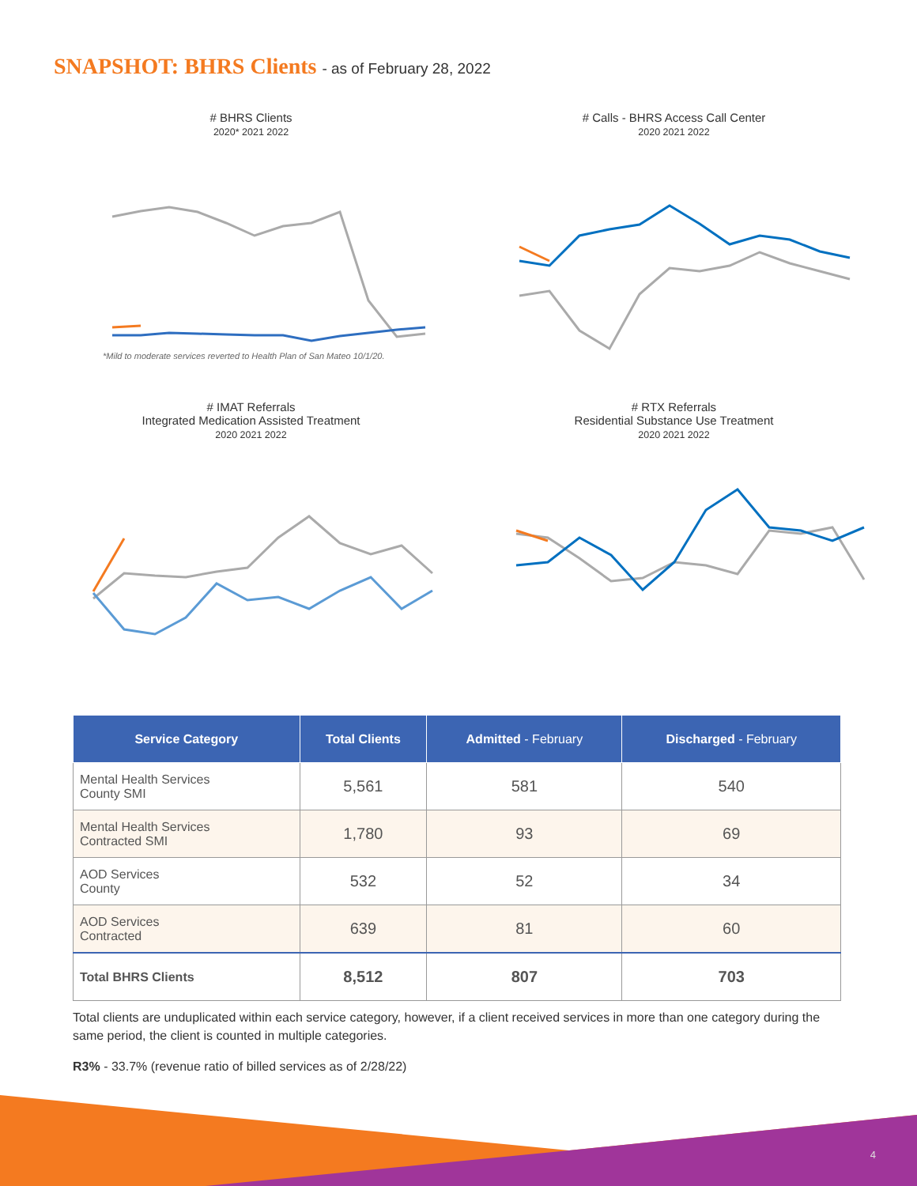SNAPSHOT: BHRS Clients - as of February 28, 2022
# BHRS Clients
2020* 2021 2022
*Mild to moderate services reverted to Health Plan of San Mateo 10/1/20.
# Calls - BHRS Access Call Center
2020 2021 2022
# IMAT Referrals
Integrated Medication Assisted Treatment
2020 2021 2022
# RTX Referrals
Residential Substance Use Treatment
2020 2021 2022
| Service Category | Total Clients | Admitted - February | Discharged - February |
| --- | --- | --- | --- |
| Mental Health Services County SMI | 5,561 | 581 | 540 |
| Mental Health Services Contracted SMI | 1,780 | 93 | 69 |
| AOD Services County | 532 | 52 | 34 |
| AOD Services Contracted | 639 | 81 | 60 |
| Total BHRS Clients | 8,512 | 807 | 703 |
Total clients are unduplicated within each service category, however, if a client received services in more than one category during the same period, the client is counted in multiple categories.
R3% - 33.7% (revenue ratio of billed services as of 2/28/22)
4